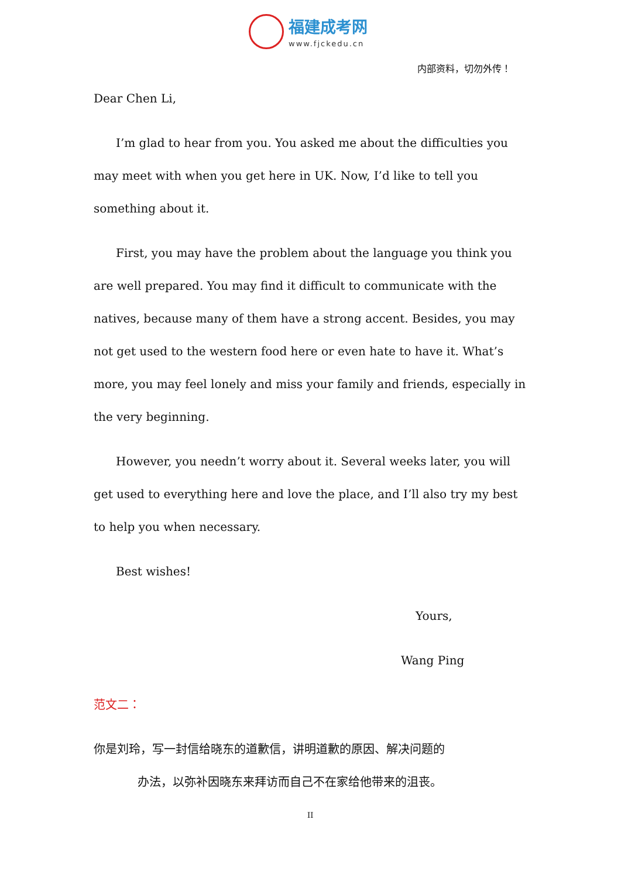福建成考网
www.fjckedu.cn
内部资料，切勿外传！
Dear Chen Li,
I’m glad to hear from you. You asked me about the difficulties you may meet with when you get here in UK. Now, I’d like to tell you something about it.
First, you may have the problem about the language you think you are well prepared. You may find it difficult to communicate with the natives, because many of them have a strong accent. Besides, you may not get used to the western food here or even hate to have it. What’s more, you may feel lonely and miss your family and friends, especially in the very beginning.
However, you needn’t worry about it. Several weeks later, you will get used to everything here and love the place, and I’ll also try my best to help you when necessary.
Best wishes!
Yours,
Wang Ping
范文二：
你是刘玲，写一封信给晓东的道歉信，讲明道歉的原因、解决问题的
办法，以弥补因晓东来拜访而自己不在家给他带来的沮丧。
II